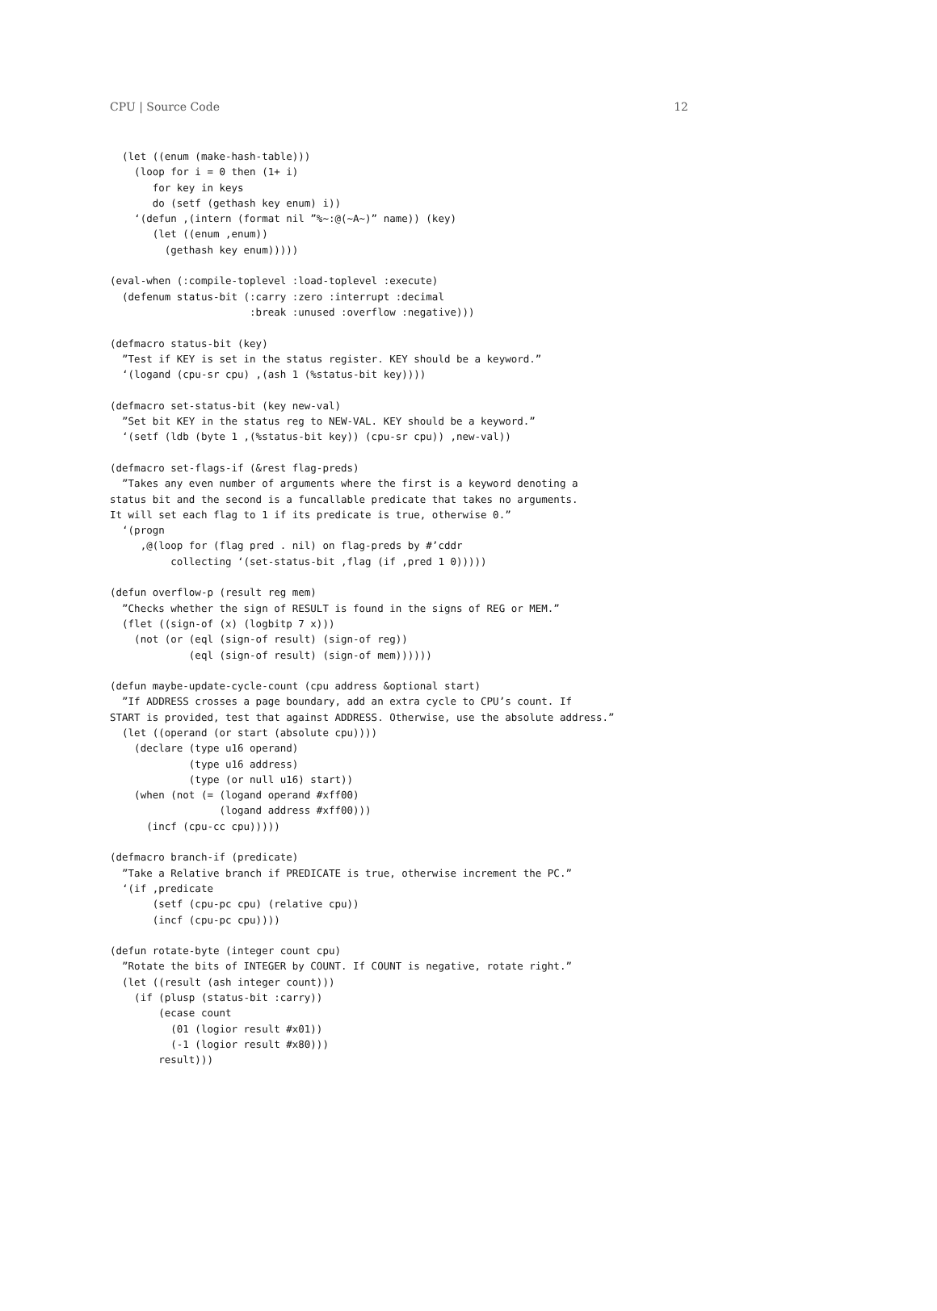CPU | Source Code 12
  (let ((enum (make-hash-table)))
    (loop for i = 0 then (1+ i)
       for key in keys
       do (setf (gethash key enum) i))
    ‘(defun ,(intern (format nil ”%~:@(~A~)” name)) (key)
       (let ((enum ,enum))
         (gethash key enum)))))

(eval-when (:compile-toplevel :load-toplevel :execute)
  (defenum status-bit (:carry :zero :interrupt :decimal
                       :break :unused :overflow :negative)))

(defmacro status-bit (key)
  ”Test if KEY is set in the status register. KEY should be a keyword.”
  ‘(logand (cpu-sr cpu) ,(ash 1 (%status-bit key))))

(defmacro set-status-bit (key new-val)
  ”Set bit KEY in the status reg to NEW-VAL. KEY should be a keyword.”
  ‘(setf (ldb (byte 1 ,(%status-bit key)) (cpu-sr cpu)) ,new-val))

(defmacro set-flags-if (&rest flag-preds)
  ”Takes any even number of arguments where the first is a keyword denoting a
status bit and the second is a funcallable predicate that takes no arguments.
It will set each flag to 1 if its predicate is true, otherwise 0.”
  ‘(progn
     ,@(loop for (flag pred . nil) on flag-preds by #’cddr
          collecting ‘(set-status-bit ,flag (if ,pred 1 0)))))

(defun overflow-p (result reg mem)
  ”Checks whether the sign of RESULT is found in the signs of REG or MEM.”
  (flet ((sign-of (x) (logbitp 7 x)))
    (not (or (eql (sign-of result) (sign-of reg))
             (eql (sign-of result) (sign-of mem))))))

(defun maybe-update-cycle-count (cpu address &optional start)
  ”If ADDRESS crosses a page boundary, add an extra cycle to CPU’s count. If
START is provided, test that against ADDRESS. Otherwise, use the absolute address.”
  (let ((operand (or start (absolute cpu))))
    (declare (type u16 operand)
             (type u16 address)
             (type (or null u16) start))
    (when (not (= (logand operand #xff00)
                  (logand address #xff00)))
      (incf (cpu-cc cpu)))))

(defmacro branch-if (predicate)
  ”Take a Relative branch if PREDICATE is true, otherwise increment the PC.”
  ‘(if ,predicate
       (setf (cpu-pc cpu) (relative cpu))
       (incf (cpu-pc cpu))))

(defun rotate-byte (integer count cpu)
  ”Rotate the bits of INTEGER by COUNT. If COUNT is negative, rotate right.”
  (let ((result (ash integer count)))
    (if (plusp (status-bit :carry))
        (ecase count
          (01 (logior result #x01))
          (-1 (logior result #x80)))
        result)))